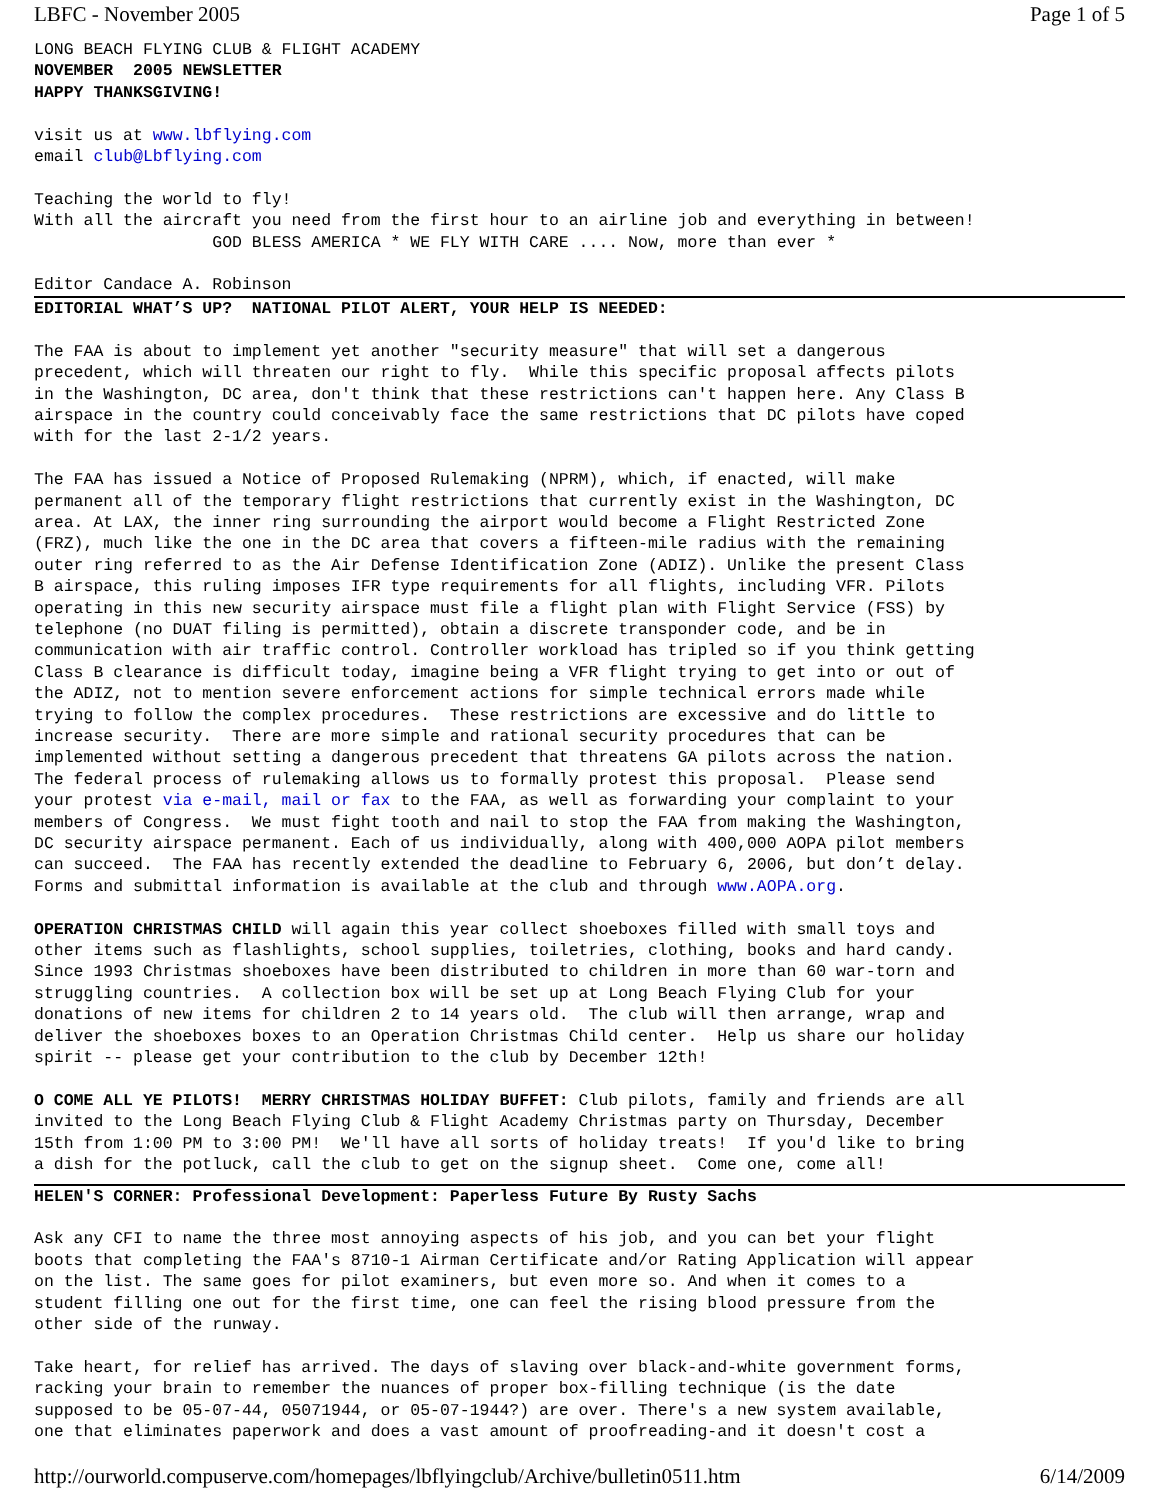LBFC - November 2005 Page 1 of 5
LONG BEACH FLYING CLUB & FLIGHT ACADEMY
NOVEMBER  2005 NEWSLETTER
HAPPY THANKSGIVING!

visit us at www.lbflying.com
email club@Lbflying.com

Teaching the world to fly!
With all the aircraft you need from the first hour to an airline job and everything in between!
                  GOD BLESS AMERICA * WE FLY WITH CARE .... Now, more than ever *

Editor Candace A. Robinson
EDITORIAL WHAT’S UP?  NATIONAL PILOT ALERT, YOUR HELP IS NEEDED:

The FAA is about to implement yet another "security measure" that will set a dangerous
precedent, which will threaten our right to fly.  While this specific proposal affects pilots
in the Washington, DC area, don't think that these restrictions can't happen here. Any Class B
airspace in the country could conceivably face the same restrictions that DC pilots have coped
with for the last 2-1/2 years.

The FAA has issued a Notice of Proposed Rulemaking (NPRM), which, if enacted, will make
permanent all of the temporary flight restrictions that currently exist in the Washington, DC
area. At LAX, the inner ring surrounding the airport would become a Flight Restricted Zone
(FRZ), much like the one in the DC area that covers a fifteen-mile radius with the remaining
outer ring referred to as the Air Defense Identification Zone (ADIZ). Unlike the present Class
B airspace, this ruling imposes IFR type requirements for all flights, including VFR. Pilots
operating in this new security airspace must file a flight plan with Flight Service (FSS) by
telephone (no DUAT filing is permitted), obtain a discrete transponder code, and be in
communication with air traffic control. Controller workload has tripled so if you think getting
Class B clearance is difficult today, imagine being a VFR flight trying to get into or out of
the ADIZ, not to mention severe enforcement actions for simple technical errors made while
trying to follow the complex procedures.  These restrictions are excessive and do little to
increase security.  There are more simple and rational security procedures that can be
implemented without setting a dangerous precedent that threatens GA pilots across the nation.
The federal process of rulemaking allows us to formally protest this proposal.  Please send
your protest via e-mail, mail or fax to the FAA, as well as forwarding your complaint to your
members of Congress.  We must fight tooth and nail to stop the FAA from making the Washington,
DC security airspace permanent. Each of us individually, along with 400,000 AOPA pilot members
can succeed.  The FAA has recently extended the deadline to February 6, 2006, but don’t delay.
Forms and submittal information is available at the club and through www.AOPA.org.

OPERATION CHRISTMAS CHILD will again this year collect shoeboxes filled with small toys and
other items such as flashlights, school supplies, toiletries, clothing, books and hard candy.
Since 1993 Christmas shoeboxes have been distributed to children in more than 60 war-torn and
struggling countries.  A collection box will be set up at Long Beach Flying Club for your
donations of new items for children 2 to 14 years old.  The club will then arrange, wrap and
deliver the shoeboxes boxes to an Operation Christmas Child center.  Help us share our holiday
spirit -- please get your contribution to the club by December 12th!

O COME ALL YE PILOTS!  MERRY CHRISTMAS HOLIDAY BUFFET: Club pilots, family and friends are all
invited to the Long Beach Flying Club & Flight Academy Christmas party on Thursday, December
15th from 1:00 PM to 3:00 PM!  We'll have all sorts of holiday treats!  If you'd like to bring
a dish for the potluck, call the club to get on the signup sheet.  Come one, come all!
HELEN'S CORNER: Professional Development: Paperless Future By Rusty Sachs

Ask any CFI to name the three most annoying aspects of his job, and you can bet your flight
boots that completing the FAA's 8710-1 Airman Certificate and/or Rating Application will appear
on the list. The same goes for pilot examiners, but even more so. And when it comes to a
student filling one out for the first time, one can feel the rising blood pressure from the
other side of the runway.

Take heart, for relief has arrived. The days of slaving over black-and-white government forms,
racking your brain to remember the nuances of proper box-filling technique (is the date
supposed to be 05-07-44, 05071944, or 05-07-1944?) are over. There's a new system available,
one that eliminates paperwork and does a vast amount of proofreading-and it doesn't cost a
http://ourworld.compuserve.com/homepages/lbflyingclub/Archive/bulletin0511.htm 6/14/2009